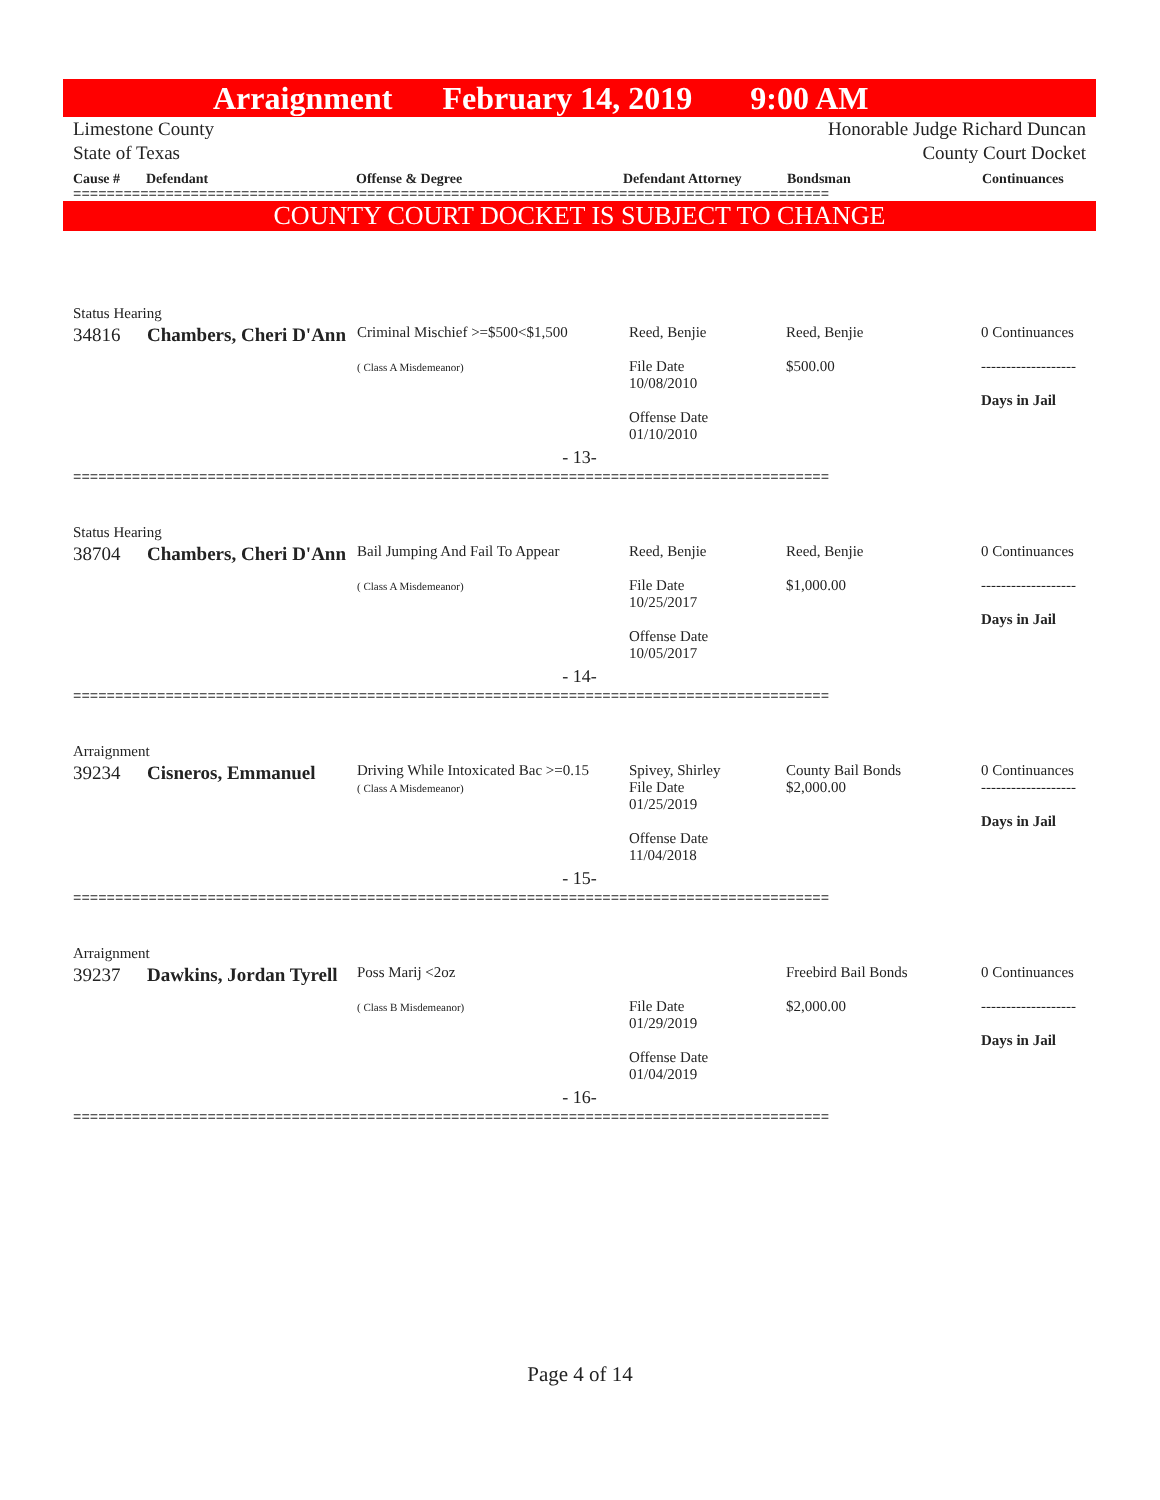Arraignment February 14, 2019 9:00 AM
Limestone County
State of Texas
Honorable Judge Richard Duncan
County Court Docket
Cause # Defendant Offense & Degree Defendant Attorney Bondsman Continuances
==========================================================================================
COUNTY COURT DOCKET IS SUBJECT TO CHANGE
Status Hearing
| 34816 | Chambers, Cheri D'Ann | Criminal Mischief >=$500<$1,500 ( Class A Misdemeanor) | Reed, Benjie File Date 10/08/2010 Offense Date 01/10/2010 | Reed, Benjie $500.00 | 0 Continuances ------------------- Days in Jail |
| - 13- | | | | | |
==========================================================================================
Status Hearing
| 38704 | Chambers, Cheri D'Ann | Bail Jumping And Fail To Appear ( Class A Misdemeanor) | Reed, Benjie File Date 10/25/2017 Offense Date 10/05/2017 | Reed, Benjie $1,000.00 | 0 Continuances ------------------- Days in Jail |
| - 14- | | | | | |
==========================================================================================
Arraignment
| 39234 | Cisneros, Emmanuel | Driving While Intoxicated Bac >=0.15 ( Class A Misdemeanor) | Spivey, Shirley File Date 01/25/2019 Offense Date 11/04/2018 | County Bail Bonds $2,000.00 | 0 Continuances ------------------- Days in Jail |
| - 15- | | | | | |
==========================================================================================
Arraignment
| 39237 | Dawkins, Jordan Tyrell | Poss Marij <2oz ( Class B Misdemeanor) | File Date 01/29/2019 Offense Date 01/04/2019 | Freebird Bail Bonds $2,000.00 | 0 Continuances ------------------- Days in Jail |
| - 16- | | | | | |
==========================================================================================
Page 4 of 14